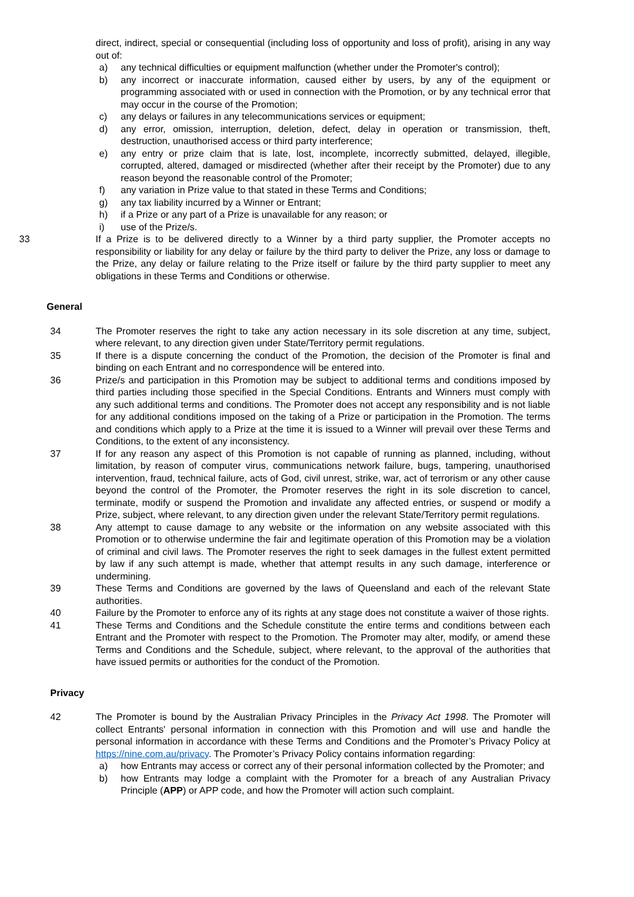direct, indirect, special or consequential (including loss of opportunity and loss of profit), arising in any way out of:
a) any technical difficulties or equipment malfunction (whether under the Promoter's control);
b) any incorrect or inaccurate information, caused either by users, by any of the equipment or programming associated with or used in connection with the Promotion, or by any technical error that may occur in the course of the Promotion;
c) any delays or failures in any telecommunications services or equipment;
d) any error, omission, interruption, deletion, defect, delay in operation or transmission, theft, destruction, unauthorised access or third party interference;
e) any entry or prize claim that is late, lost, incomplete, incorrectly submitted, delayed, illegible, corrupted, altered, damaged or misdirected (whether after their receipt by the Promoter) due to any reason beyond the reasonable control of the Promoter;
f) any variation in Prize value to that stated in these Terms and Conditions;
g) any tax liability incurred by a Winner or Entrant;
h) if a Prize or any part of a Prize is unavailable for any reason; or
i) use of the Prize/s.
33 If a Prize is to be delivered directly to a Winner by a third party supplier, the Promoter accepts no responsibility or liability for any delay or failure by the third party to deliver the Prize, any loss or damage to the Prize, any delay or failure relating to the Prize itself or failure by the third party supplier to meet any obligations in these Terms and Conditions or otherwise.
General
34 The Promoter reserves the right to take any action necessary in its sole discretion at any time, subject, where relevant, to any direction given under State/Territory permit regulations.
35 If there is a dispute concerning the conduct of the Promotion, the decision of the Promoter is final and binding on each Entrant and no correspondence will be entered into.
36 Prize/s and participation in this Promotion may be subject to additional terms and conditions imposed by third parties including those specified in the Special Conditions. Entrants and Winners must comply with any such additional terms and conditions. The Promoter does not accept any responsibility and is not liable for any additional conditions imposed on the taking of a Prize or participation in the Promotion. The terms and conditions which apply to a Prize at the time it is issued to a Winner will prevail over these Terms and Conditions, to the extent of any inconsistency.
37 If for any reason any aspect of this Promotion is not capable of running as planned, including, without limitation, by reason of computer virus, communications network failure, bugs, tampering, unauthorised intervention, fraud, technical failure, acts of God, civil unrest, strike, war, act of terrorism or any other cause beyond the control of the Promoter, the Promoter reserves the right in its sole discretion to cancel, terminate, modify or suspend the Promotion and invalidate any affected entries, or suspend or modify a Prize, subject, where relevant, to any direction given under the relevant State/Territory permit regulations.
38 Any attempt to cause damage to any website or the information on any website associated with this Promotion or to otherwise undermine the fair and legitimate operation of this Promotion may be a violation of criminal and civil laws. The Promoter reserves the right to seek damages in the fullest extent permitted by law if any such attempt is made, whether that attempt results in any such damage, interference or undermining.
39 These Terms and Conditions are governed by the laws of Queensland and each of the relevant State authorities.
40 Failure by the Promoter to enforce any of its rights at any stage does not constitute a waiver of those rights.
41 These Terms and Conditions and the Schedule constitute the entire terms and conditions between each Entrant and the Promoter with respect to the Promotion. The Promoter may alter, modify, or amend these Terms and Conditions and the Schedule, subject, where relevant, to the approval of the authorities that have issued permits or authorities for the conduct of the Promotion.
Privacy
42 The Promoter is bound by the Australian Privacy Principles in the Privacy Act 1998. The Promoter will collect Entrants' personal information in connection with this Promotion and will use and handle the personal information in accordance with these Terms and Conditions and the Promoter’s Privacy Policy at https://nine.com.au/privacy. The Promoter’s Privacy Policy contains information regarding:
a) how Entrants may access or correct any of their personal information collected by the Promoter; and
b) how Entrants may lodge a complaint with the Promoter for a breach of any Australian Privacy Principle (APP) or APP code, and how the Promoter will action such complaint.